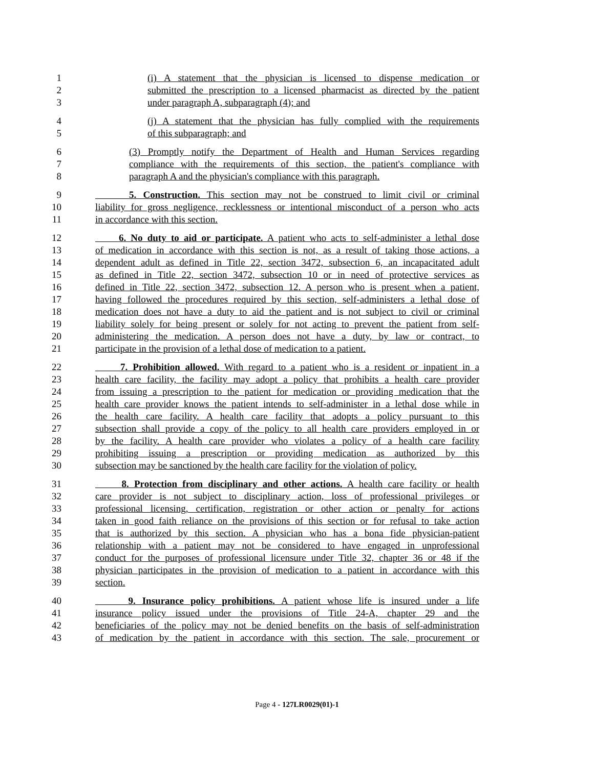1 (i) A statement that the physician is licensed to dispense medication or
2 submitted the prescription to a licensed pharmacist as directed by the patient
3 under paragraph A, subparagraph (4); and
4 (j) A statement that the physician has fully complied with the requirements
5 of this subparagraph; and
6 (3) Promptly notify the Department of Health and Human Services regarding
7 compliance with the requirements of this section, the patient's compliance with
8 paragraph A and the physician's compliance with this paragraph.
9 5. Construction. This section may not be construed to limit civil or criminal
10 liability for gross negligence, recklessness or intentional misconduct of a person who acts
11 in accordance with this section.
12 6. No duty to aid or participate. A patient who acts to self-administer a lethal dose
13 of medication in accordance with this section is not, as a result of taking those actions, a
14 dependent adult as defined in Title 22, section 3472, subsection 6, an incapacitated adult
15 as defined in Title 22, section 3472, subsection 10 or in need of protective services as
16 defined in Title 22, section 3472, subsection 12. A person who is present when a patient,
17 having followed the procedures required by this section, self-administers a lethal dose of
18 medication does not have a duty to aid the patient and is not subject to civil or criminal
19 liability solely for being present or solely for not acting to prevent the patient from self-
20 administering the medication. A person does not have a duty, by law or contract, to
21 participate in the provision of a lethal dose of medication to a patient.
22 7. Prohibition allowed. With regard to a patient who is a resident or inpatient in a
23 health care facility, the facility may adopt a policy that prohibits a health care provider
24 from issuing a prescription to the patient for medication or providing medication that the
25 health care provider knows the patient intends to self-administer in a lethal dose while in
26 the health care facility. A health care facility that adopts a policy pursuant to this
27 subsection shall provide a copy of the policy to all health care providers employed in or
28 by the facility. A health care provider who violates a policy of a health care facility
29 prohibiting issuing a prescription or providing medication as authorized by this
30 subsection may be sanctioned by the health care facility for the violation of policy.
31 8. Protection from disciplinary and other actions. A health care facility or health
32 care provider is not subject to disciplinary action, loss of professional privileges or
33 professional licensing, certification, registration or other action or penalty for actions
34 taken in good faith reliance on the provisions of this section or for refusal to take action
35 that is authorized by this section. A physician who has a bona fide physician-patient
36 relationship with a patient may not be considered to have engaged in unprofessional
37 conduct for the purposes of professional licensure under Title 32, chapter 36 or 48 if the
38 physician participates in the provision of medication to a patient in accordance with this
39 section.
40 9. Insurance policy prohibitions. A patient whose life is insured under a life
41 insurance policy issued under the provisions of Title 24-A, chapter 29 and the
42 beneficiaries of the policy may not be denied benefits on the basis of self-administration
43 of medication by the patient in accordance with this section. The sale, procurement or
Page 4 - 127LR0029(01)-1